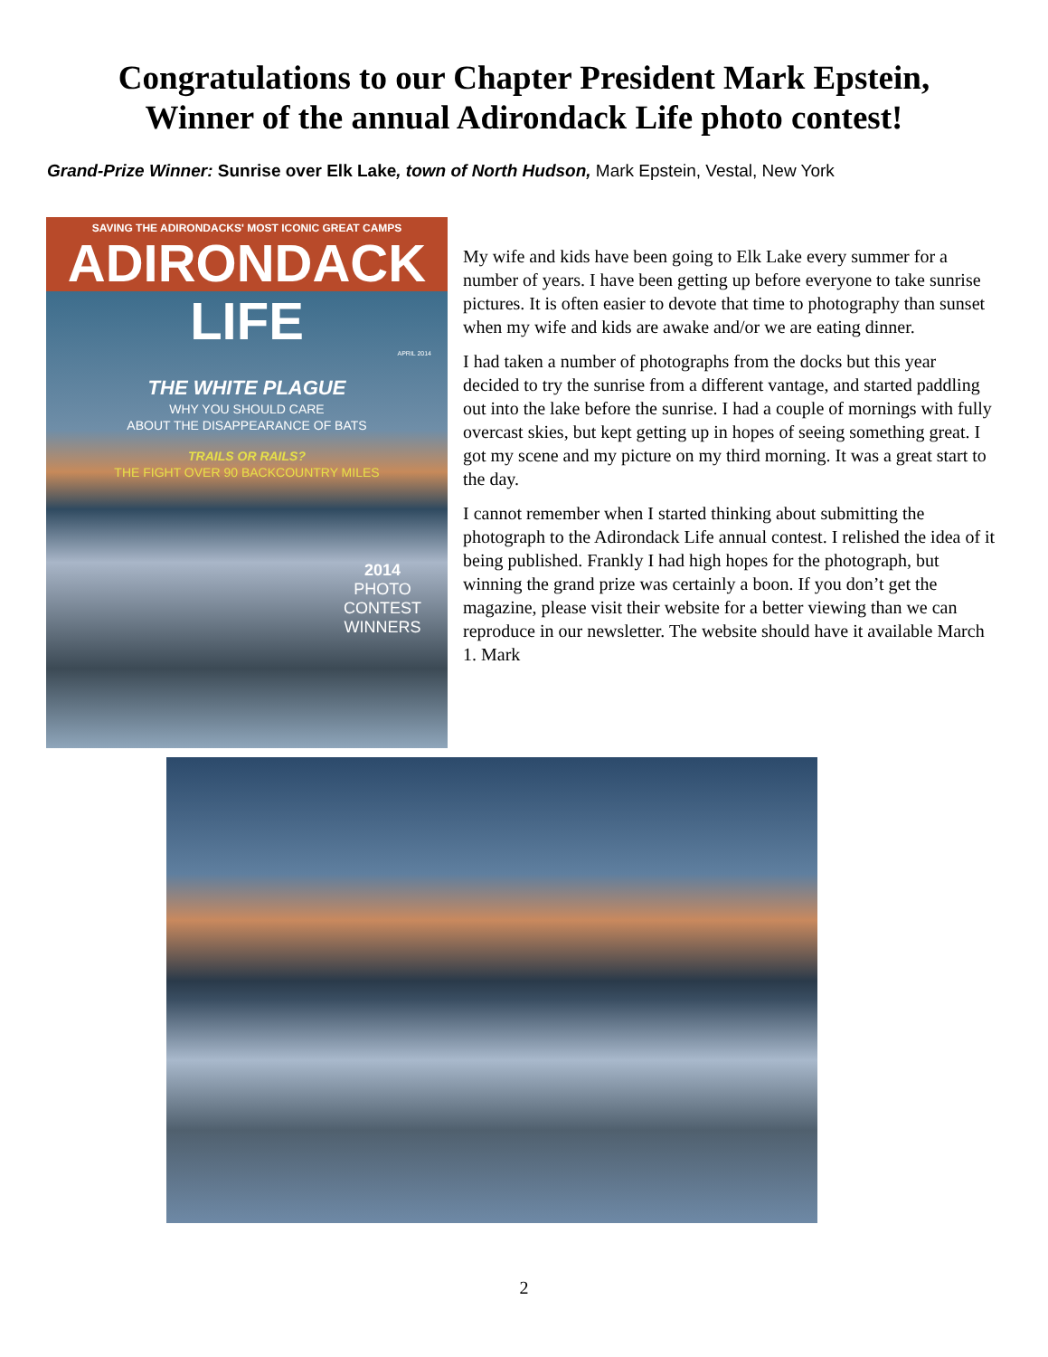Congratulations to our Chapter President Mark Epstein,
Winner of the annual Adirondack Life photo contest!
Grand-Prize Winner: Sunrise over Elk Lake, town of North Hudson, Mark Epstein, Vestal, New York
SAVING THE ADIRONDACKS' MOST ICONIC GREAT CAMPS
ADIRONDACK LIFE
APRIL 2014
THE WHITE PLAGUE
WHY YOU SHOULD CARE
ABOUT THE DISAPPEARANCE OF BATS
TRAILS OR RAILS?
THE FIGHT OVER 90 BACKCOUNTRY MILES
2014
PHOTO CONTEST
WINNERS
My wife and kids have been going to Elk Lake every summer for a number of years. I have been getting up before everyone to take sunrise pictures. It is often easier to devote that time to photography than sunset when my wife and kids are awake and/or we are eating dinner.
I had taken a number of photographs from the docks but this year decided to try the sunrise from a different vantage, and started paddling out into the lake before the sunrise. I had a couple of mornings with fully overcast skies, but kept getting up in hopes of seeing something great. I got my scene and my picture on my third morning. It was a great start to the day.
I cannot remember when I started thinking about submitting the photograph to the Adirondack Life annual contest. I relished the idea of it being published. Frankly I had high hopes for the photograph, but winning the grand prize was certainly a boon. If you don’t get the magazine, please visit their website for a better viewing than we can reproduce in our newsletter. The website should have it available March 1. Mark
2